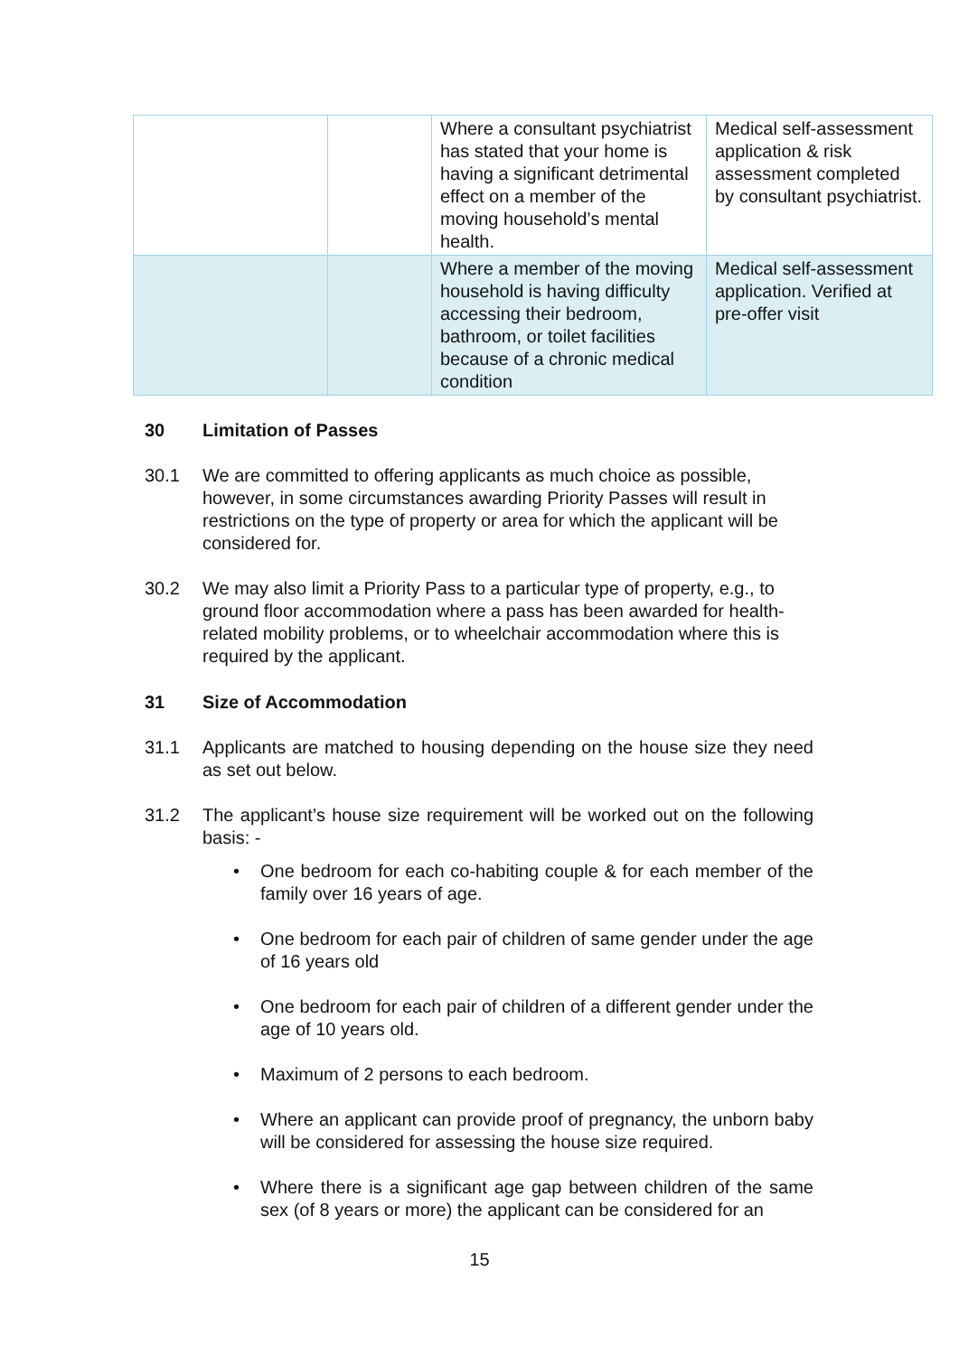| | | Where a consultant psychiatrist has stated that your home is having a significant detrimental effect on a member of the moving household’s mental health. | Medical self-assessment application & risk assessment completed by consultant psychiatrist. |
| | | Where a member of the moving household is having difficulty accessing their bedroom, bathroom, or toilet facilities because of a chronic medical condition | Medical self-assessment application. Verified at pre-offer visit |
30 Limitation of Passes
30.1 We are committed to offering applicants as much choice as possible, however, in some circumstances awarding Priority Passes will result in restrictions on the type of property or area for which the applicant will be considered for.
30.2 We may also limit a Priority Pass to a particular type of property, e.g., to ground floor accommodation where a pass has been awarded for health-related mobility problems, or to wheelchair accommodation where this is required by the applicant.
31 Size of Accommodation
31.1 Applicants are matched to housing depending on the house size they need as set out below.
31.2 The applicant’s house size requirement will be worked out on the following basis: -
One bedroom for each co-habiting couple & for each member of the family over 16 years of age.
One bedroom for each pair of children of same gender under the age of 16 years old
One bedroom for each pair of children of a different gender under the age of 10 years old.
Maximum of 2 persons to each bedroom.
Where an applicant can provide proof of pregnancy, the unborn baby will be considered for assessing the house size required.
Where there is a significant age gap between children of the same sex (of 8 years or more) the applicant can be considered for an
15